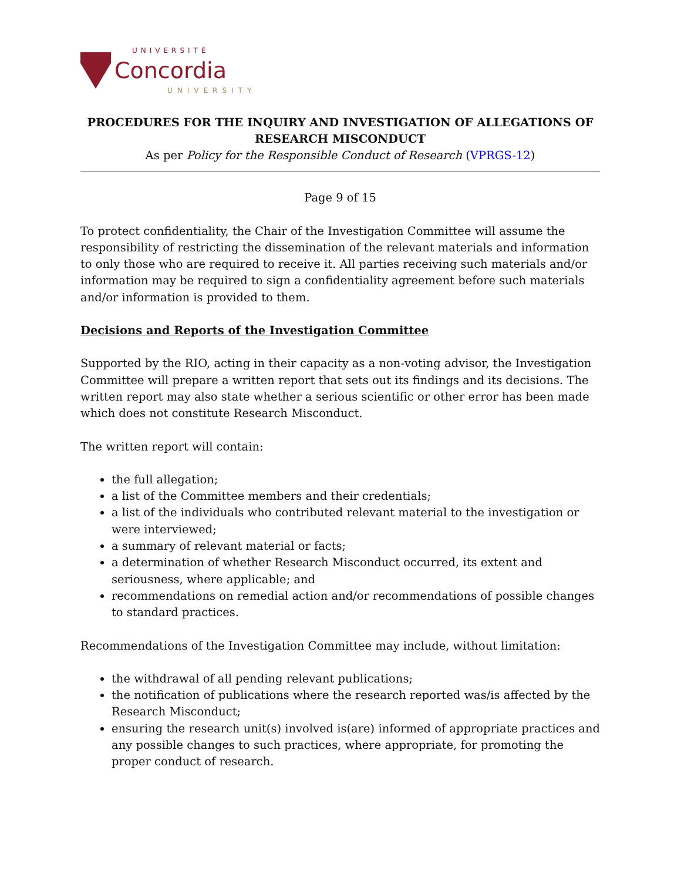UNIVERSITÉ
Concordia
UNIVERSITY
PROCEDURES FOR THE INQUIRY AND INVESTIGATION OF ALLEGATIONS OF RESEARCH MISCONDUCT
As per Policy for the Responsible Conduct of Research (VPRGS-12)
Page 9 of 15
To protect confidentiality, the Chair of the Investigation Committee will assume the responsibility of restricting the dissemination of the relevant materials and information to only those who are required to receive it. All parties receiving such materials and/or information may be required to sign a confidentiality agreement before such materials and/or information is provided to them.
Decisions and Reports of the Investigation Committee
Supported by the RIO, acting in their capacity as a non-voting advisor, the Investigation Committee will prepare a written report that sets out its findings and its decisions. The written report may also state whether a serious scientific or other error has been made which does not constitute Research Misconduct.
The written report will contain:
the full allegation;
a list of the Committee members and their credentials;
a list of the individuals who contributed relevant material to the investigation or were interviewed;
a summary of relevant material or facts;
a determination of whether Research Misconduct occurred, its extent and seriousness, where applicable; and
recommendations on remedial action and/or recommendations of possible changes to standard practices.
Recommendations of the Investigation Committee may include, without limitation:
the withdrawal of all pending relevant publications;
the notification of publications where the research reported was/is affected by the Research Misconduct;
ensuring the research unit(s) involved is(are) informed of appropriate practices and any possible changes to such practices, where appropriate, for promoting the proper conduct of research.